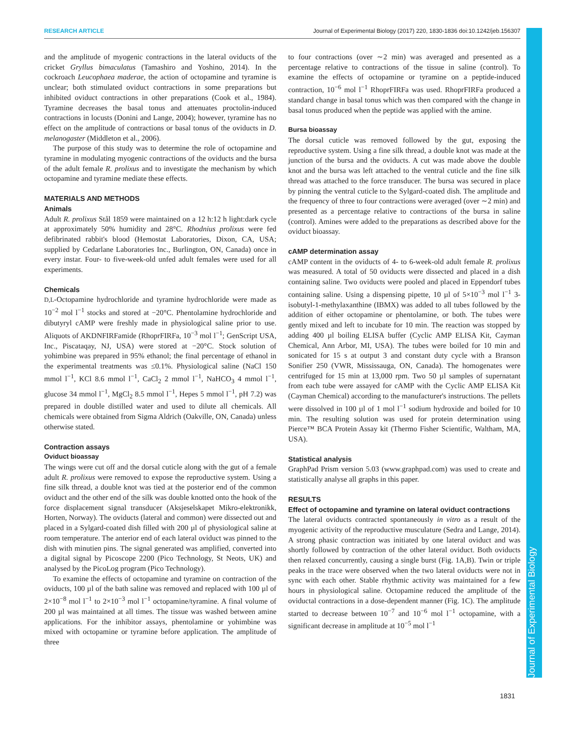RESEARCH ARTICLE Journal of Experimental Biology (2017) 220, 1830-1836 doi:10.1242/jeb.156307
Journal of Experimental Biology
and the amplitude of myogenic contractions in the lateral oviducts of the cricket Gryllus bimaculatus (Tamashiro and Yoshino, 2014). In the cockroach Leucophaea maderae, the action of octopamine and tyramine is unclear; both stimulated oviduct contractions in some preparations but inhibited oviduct contractions in other preparations (Cook et al., 1984). Tyramine decreases the basal tonus and attenuates proctolin-induced contractions in locusts (Donini and Lange, 2004); however, tyramine has no effect on the amplitude of contractions or basal tonus of the oviducts in D. melanogaster (Middleton et al., 2006).
The purpose of this study was to determine the role of octopamine and tyramine in modulating myogenic contractions of the oviducts and the bursa of the adult female R. prolixus and to investigate the mechanism by which octopamine and tyramine mediate these effects.
MATERIALS AND METHODS
Animals
Adult R. prolixus Stål 1859 were maintained on a 12 h:12 h light:dark cycle at approximately 50% humidity and 28°C. Rhodnius prolixus were fed defibrinated rabbit's blood (Hemostat Laboratories, Dixon, CA, USA; supplied by Cedarlane Laboratories Inc., Burlington, ON, Canada) once in every instar. Four- to five-week-old unfed adult females were used for all experiments.
Chemicals
D,L-Octopamine hydrochloride and tyramine hydrochloride were made as 10<sup>−2</sup> mol l<sup>−1</sup> stocks and stored at −20°C. Phentolamine hydrochloride and dibutyryl cAMP were freshly made in physiological saline prior to use. Aliquots of AKDNFIRFamide (RhoprFIRFa, 10<sup>−3</sup> mol l<sup>−1</sup>; GenScript USA, Inc., Piscataqay, NJ, USA) were stored at −20°C. Stock solution of yohimbine was prepared in 95% ethanol; the final percentage of ethanol in the experimental treatments was ≤0.1%. Physiological saline (NaCl 150 mmol l<sup>−1</sup>, KCl 8.6 mmol l<sup>−1</sup>, CaCl<sub>2</sub> 2 mmol l<sup>−1</sup>, NaHCO<sub>3</sub> 4 mmol l<sup>−1</sup>, glucose 34 mmol l<sup>−1</sup>, MgCl<sub>2</sub> 8.5 mmol l<sup>−1</sup>, Hepes 5 mmol l<sup>−1</sup>, pH 7.2) was prepared in double distilled water and used to dilute all chemicals. All chemicals were obtained from Sigma Aldrich (Oakville, ON, Canada) unless otherwise stated.
Contraction assays
Oviduct bioassay
The wings were cut off and the dorsal cuticle along with the gut of a female adult R. prolixus were removed to expose the reproductive system. Using a fine silk thread, a double knot was tied at the posterior end of the common oviduct and the other end of the silk was double knotted onto the hook of the force displacement signal transducer (Aksjeselskapet Mikro-elektronikk, Horten, Norway). The oviducts (lateral and common) were dissected out and placed in a Sylgard-coated dish filled with 200 µl of physiological saline at room temperature. The anterior end of each lateral oviduct was pinned to the dish with minutien pins. The signal generated was amplified, converted into a digital signal by Picoscope 2200 (Pico Technology, St Neots, UK) and analysed by the PicoLog program (Pico Technology).
To examine the effects of octopamine and tyramine on contraction of the oviducts, 100 µl of the bath saline was removed and replaced with 100 µl of 2×10<sup>−8</sup> mol l<sup>−1</sup> to 2×10<sup>−3</sup> mol l<sup>−1</sup> octopamine/tyramine. A final volume of 200 µl was maintained at all times. The tissue was washed between amine applications. For the inhibitor assays, phentolamine or yohimbine was mixed with octopamine or tyramine before application. The amplitude of three
to four contractions (over ∼2 min) was averaged and presented as a percentage relative to contractions of the tissue in saline (control). To examine the effects of octopamine or tyramine on a peptide-induced contraction, 10<sup>−6</sup> mol l<sup>−1</sup> RhoprFIRFa was used. RhoprFIRFa produced a standard change in basal tonus which was then compared with the change in basal tonus produced when the peptide was applied with the amine.
Bursa bioassay
The dorsal cuticle was removed followed by the gut, exposing the reproductive system. Using a fine silk thread, a double knot was made at the junction of the bursa and the oviducts. A cut was made above the double knot and the bursa was left attached to the ventral cuticle and the fine silk thread was attached to the force transducer. The bursa was secured in place by pinning the ventral cuticle to the Sylgard-coated dish. The amplitude and the frequency of three to four contractions were averaged (over ∼2 min) and presented as a percentage relative to contractions of the bursa in saline (control). Amines were added to the preparations as described above for the oviduct bioassay.
cAMP determination assay
cAMP content in the oviducts of 4- to 6-week-old adult female R. prolixus was measured. A total of 50 oviducts were dissected and placed in a dish containing saline. Two oviducts were pooled and placed in Eppendorf tubes containing saline. Using a dispensing pipette, 10 µl of 5×10<sup>−3</sup> mol l<sup>−1</sup> 3-isobutyl-1-methylaxanthine (IBMX) was added to all tubes followed by the addition of either octopamine or phentolamine, or both. The tubes were gently mixed and left to incubate for 10 min. The reaction was stopped by adding 400 µl boiling ELISA buffer (Cyclic AMP ELISA Kit, Cayman Chemical, Ann Arbor, MI, USA). The tubes were boiled for 10 min and sonicated for 15 s at output 3 and constant duty cycle with a Branson Sonifier 250 (VWR, Mississauga, ON, Canada). The homogenates were centrifuged for 15 min at 13,000 rpm. Two 50 µl samples of supernatant from each tube were assayed for cAMP with the Cyclic AMP ELISA Kit (Cayman Chemical) according to the manufacturer's instructions. The pellets were dissolved in 100 µl of 1 mol l<sup>−1</sup> sodium hydroxide and boiled for 10 min. The resulting solution was used for protein determination using Pierce™ BCA Protein Assay kit (Thermo Fisher Scientific, Waltham, MA, USA).
Statistical analysis
GraphPad Prism version 5.03 (www.graphpad.com) was used to create and statistically analyse all graphs in this paper.
RESULTS
Effect of octopamine and tyramine on lateral oviduct contractions
The lateral oviducts contracted spontaneously in vitro as a result of the myogenic activity of the reproductive musculature (Sedra and Lange, 2014). A strong phasic contraction was initiated by one lateral oviduct and was shortly followed by contraction of the other lateral oviduct. Both oviducts then relaxed concurrently, causing a single burst (Fig. 1A,B). Twin or triple peaks in the trace were observed when the two lateral oviducts were not in sync with each other. Stable rhythmic activity was maintained for a few hours in physiological saline. Octopamine reduced the amplitude of the oviductal contractions in a dose-dependent manner (Fig. 1C). The amplitude started to decrease between 10<sup>−7</sup> and 10<sup>−6</sup> mol l<sup>−1</sup> octopamine, with a significant decrease in amplitude at 10<sup>−5</sup> mol l<sup>−1</sup>
1831